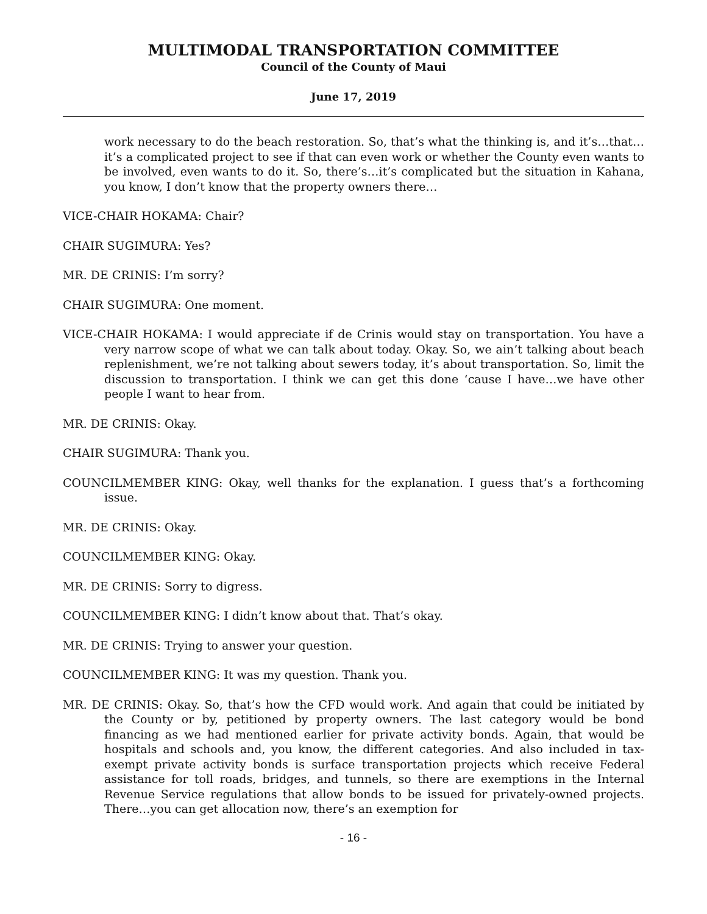MULTIMODAL TRANSPORTATION COMMITTEE
Council of the County of Maui
June 17, 2019
work necessary to do the beach restoration. So, that’s what the thinking is, and it’s…that…it’s a complicated project to see if that can even work or whether the County even wants to be involved, even wants to do it. So, there’s…it’s complicated but the situation in Kahana, you know, I don’t know that the property owners there…
VICE-CHAIR HOKAMA: Chair?
CHAIR SUGIMURA: Yes?
MR. DE CRINIS: I’m sorry?
CHAIR SUGIMURA: One moment.
VICE-CHAIR HOKAMA: I would appreciate if de Crinis would stay on transportation. You have a very narrow scope of what we can talk about today. Okay. So, we ain’t talking about beach replenishment, we’re not talking about sewers today, it’s about transportation. So, limit the discussion to transportation. I think we can get this done ‘cause I have…we have other people I want to hear from.
MR. DE CRINIS: Okay.
CHAIR SUGIMURA: Thank you.
COUNCILMEMBER KING: Okay, well thanks for the explanation. I guess that’s a forthcoming issue.
MR. DE CRINIS: Okay.
COUNCILMEMBER KING: Okay.
MR. DE CRINIS: Sorry to digress.
COUNCILMEMBER KING: I didn’t know about that. That’s okay.
MR. DE CRINIS: Trying to answer your question.
COUNCILMEMBER KING: It was my question. Thank you.
MR. DE CRINIS: Okay. So, that’s how the CFD would work. And again that could be initiated by the County or by, petitioned by property owners. The last category would be bond financing as we had mentioned earlier for private activity bonds. Again, that would be hospitals and schools and, you know, the different categories. And also included in tax-exempt private activity bonds is surface transportation projects which receive Federal assistance for toll roads, bridges, and tunnels, so there are exemptions in the Internal Revenue Service regulations that allow bonds to be issued for privately-owned projects. There…you can get allocation now, there’s an exemption for
- 16 -